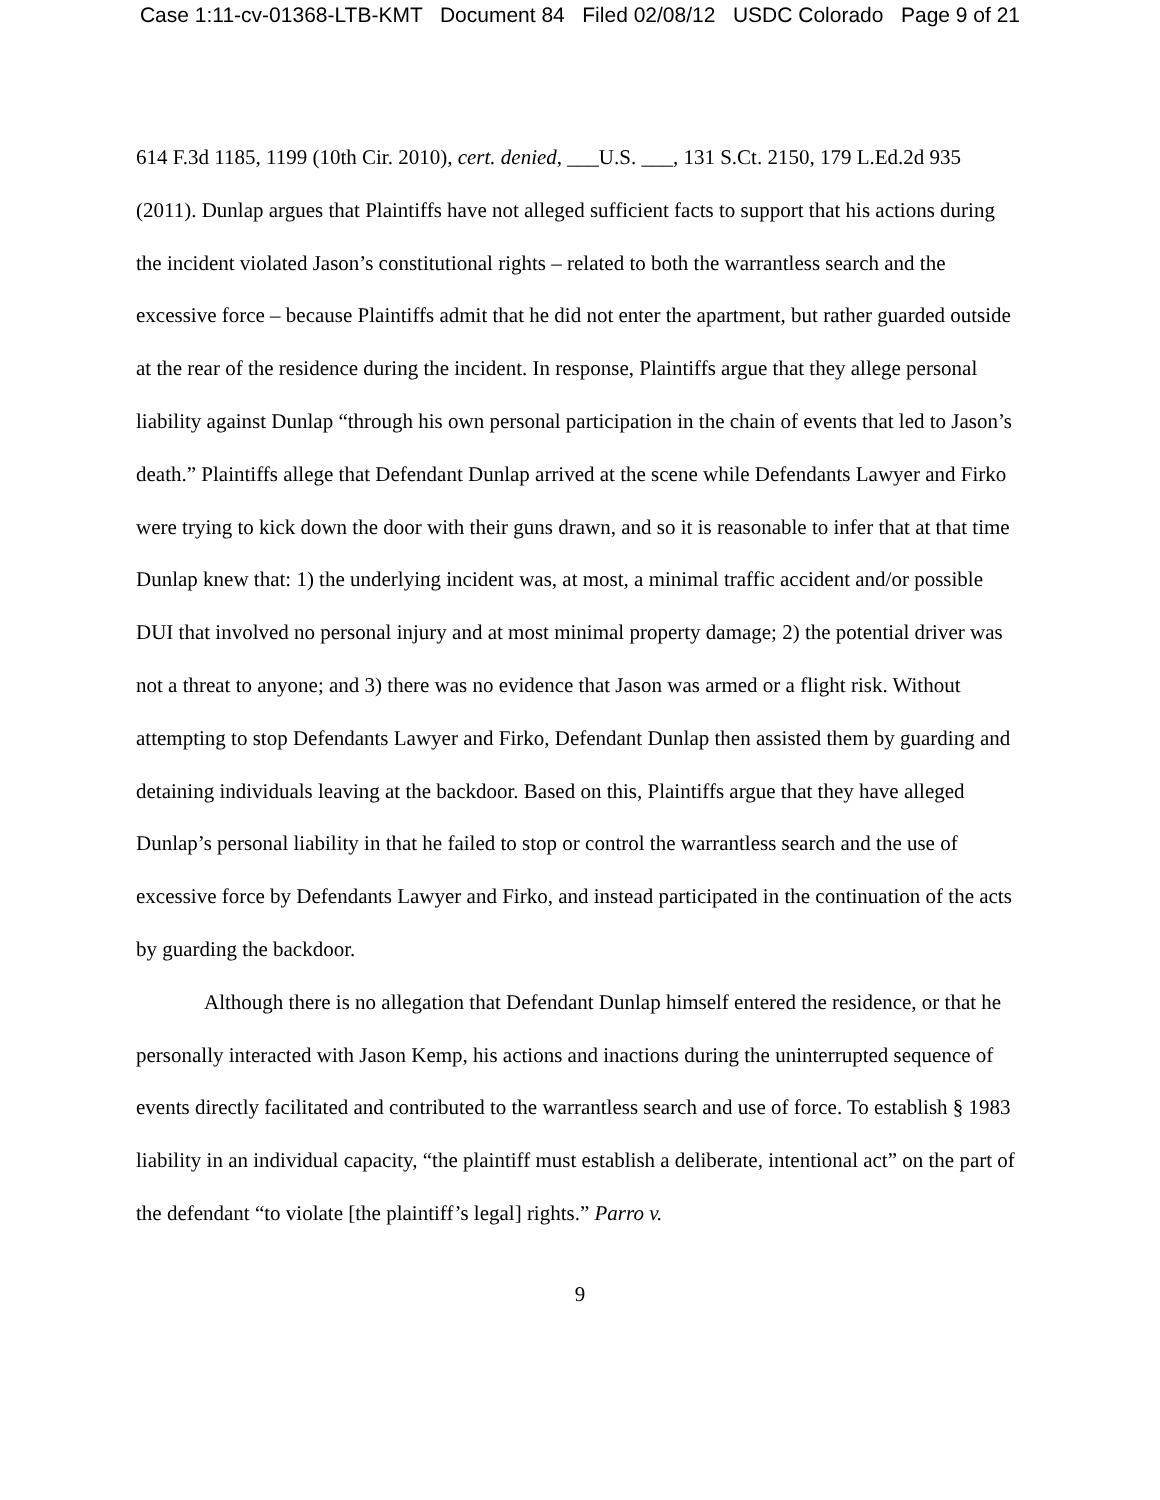Case 1:11-cv-01368-LTB-KMT Document 84 Filed 02/08/12 USDC Colorado Page 9 of 21
614 F.3d 1185, 1199 (10th Cir. 2010), cert. denied, ___U.S. ___, 131 S.Ct. 2150, 179 L.Ed.2d 935 (2011). Dunlap argues that Plaintiffs have not alleged sufficient facts to support that his actions during the incident violated Jason’s constitutional rights – related to both the warrantless search and the excessive force – because Plaintiffs admit that he did not enter the apartment, but rather guarded outside at the rear of the residence during the incident. In response, Plaintiffs argue that they allege personal liability against Dunlap “through his own personal participation in the chain of events that led to Jason’s death.” Plaintiffs allege that Defendant Dunlap arrived at the scene while Defendants Lawyer and Firko were trying to kick down the door with their guns drawn, and so it is reasonable to infer that at that time Dunlap knew that: 1) the underlying incident was, at most, a minimal traffic accident and/or possible DUI that involved no personal injury and at most minimal property damage; 2) the potential driver was not a threat to anyone; and 3) there was no evidence that Jason was armed or a flight risk. Without attempting to stop Defendants Lawyer and Firko, Defendant Dunlap then assisted them by guarding and detaining individuals leaving at the backdoor. Based on this, Plaintiffs argue that they have alleged Dunlap’s personal liability in that he failed to stop or control the warrantless search and the use of excessive force by Defendants Lawyer and Firko, and instead participated in the continuation of the acts by guarding the backdoor.
Although there is no allegation that Defendant Dunlap himself entered the residence, or that he personally interacted with Jason Kemp, his actions and inactions during the uninterrupted sequence of events directly facilitated and contributed to the warrantless search and use of force. To establish § 1983 liability in an individual capacity, “the plaintiff must establish a deliberate, intentional act” on the part of the defendant “to violate [the plaintiff’s legal] rights.” Parro v.
9